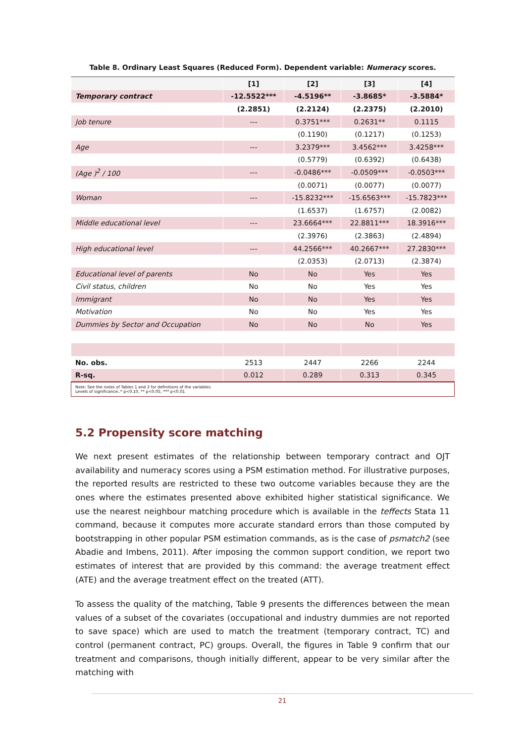Table 8. Ordinary Least Squares (Reduced Form). Dependent variable: Numeracy scores.
| | [1] | [2] | [3] | [4] |
| --- | --- | --- | --- | --- |
| Temporary contract | -12.5522*** | -4.5196** | -3.8685* | -3.5884* |
| | (2.2851) | (2.2124) | (2.2375) | (2.2010) |
| Job tenure | --- | 0.3751*** | 0.2631** | 0.1115 |
| | | (0.1190) | (0.1217) | (0.1253) |
| Age | --- | 3.2379*** | 3.4562*** | 3.4258*** |
| | | (0.5779) | (0.6392) | (0.6438) |
| (Age )<sup>2</sup> / 100 | --- | -0.0486*** | -0.0509*** | -0.0503*** |
| | | (0.0071) | (0.0077) | (0.0077) |
| Woman | --- | -15.8232*** | -15.6563*** | -15.7823*** |
| | | (1.6537) | (1.6757) | (2.0082) |
| Middle educational level | --- | 23.6664*** | 22.8811*** | 18.3916*** |
| | | (2.3976) | (2.3863) | (2.4894) |
| High educational level | --- | 44.2566*** | 40.2667*** | 27.2830*** |
| | | (2.0353) | (2.0713) | (2.3874) |
| Educational level of parents | No | No | Yes | Yes |
| Civil status, children | No | No | Yes | Yes |
| Immigrant | No | No | Yes | Yes |
| Motivation | No | No | Yes | Yes |
| Dummies by Sector and Occupation | No | No | No | Yes |
| No. obs. | 2513 | 2447 | 2266 | 2244 |
| R-sq. | 0.012 | 0.289 | 0.313 | 0.345 |
Note: See the notes of Tables 1 and 2 for definitions of the variables.
Levels of significance:.* p<0.10, ** p<0.05, *** p<0.01
5.2 Propensity score matching
We next present estimates of the relationship between temporary contract and OJT availability and numeracy scores using a PSM estimation method. For illustrative purposes, the reported results are restricted to these two outcome variables because they are the ones where the estimates presented above exhibited higher statistical significance. We use the nearest neighbour matching procedure which is available in the teffects Stata 11 command, because it computes more accurate standard errors than those computed by bootstrapping in other popular PSM estimation commands, as is the case of psmatch2 (see Abadie and Imbens, 2011). After imposing the common support condition, we report two estimates of interest that are provided by this command: the average treatment effect (ATE) and the average treatment effect on the treated (ATT).
To assess the quality of the matching, Table 9 presents the differences between the mean values of a subset of the covariates (occupational and industry dummies are not reported to save space) which are used to match the treatment (temporary contract, TC) and control (permanent contract, PC) groups. Overall, the figures in Table 9 confirm that our treatment and comparisons, though initially different, appear to be very similar after the matching with
21